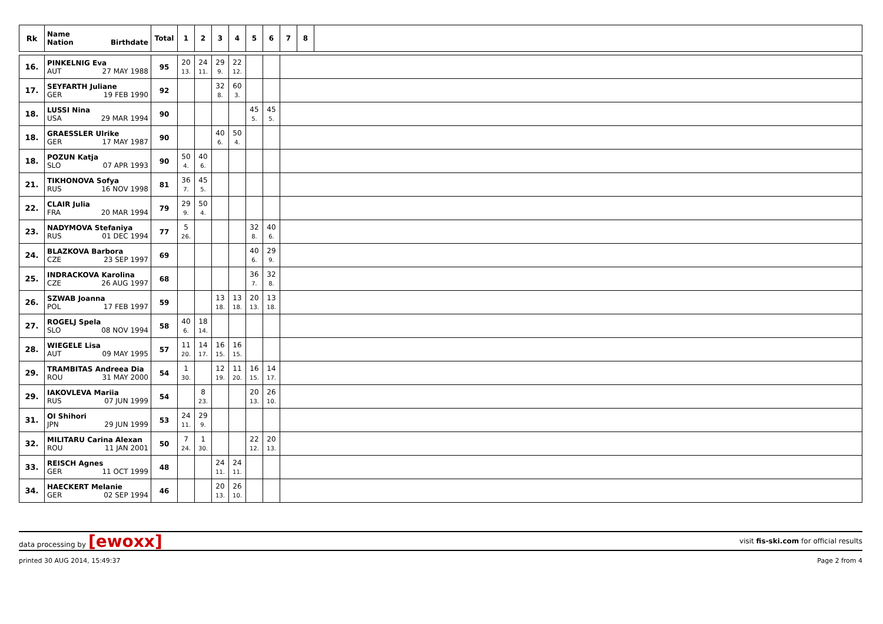| Rk | Name Nation Birthdate | Total | 1 | 2 | 3 | 4 | 5 | 6 | 7 | 8 | |
| --- | --- | --- | --- | --- | --- | --- | --- | --- | --- | --- | --- |
| 16. | PINKELNIG Eva AUT 27 MAY 1988 | 95 | 20 13. | 24 11. | 29 9. | 22 12. | | | | | |
| 17. | SEYFARTH Juliane GER 19 FEB 1990 | 92 | | | 32 8. | 60 3. | | | | | |
| 18. | LUSSI Nina USA 29 MAR 1994 | 90 | | | | | 45 5. | 45 5. | | | |
| 18. | GRAESSLER Ulrike GER 17 MAY 1987 | 90 | | | 40 6. | 50 4. | | | | | |
| 18. | POZUN Katja SLO 07 APR 1993 | 90 | 50 4. | 40 6. | | | | | | | |
| 21. | TIKHONOVA Sofya RUS 16 NOV 1998 | 81 | 36 7. | 45 5. | | | | | | | |
| 22. | CLAIR Julia FRA 20 MAR 1994 | 79 | 29 9. | 50 4. | | | | | | | |
| 23. | NADYMOVA Stefaniya RUS 01 DEC 1994 | 77 | 5 26. | | | | 32 8. | 40 6. | | | |
| 24. | BLAZKOVA Barbora CZE 23 SEP 1997 | 69 | | | | | 40 6. | 29 9. | | | |
| 25. | INDRACKOVA Karolina CZE 26 AUG 1997 | 68 | | | | | 36 7. | 32 8. | | | |
| 26. | SZWAB Joanna POL 17 FEB 1997 | 59 | | | 13 18. | 13 18. | 20 13. | 13 18. | | | |
| 27. | ROGELJ Spela SLO 08 NOV 1994 | 58 | 40 6. | 18 14. | | | | | | | |
| 28. | WIEGELE Lisa AUT 09 MAY 1995 | 57 | 11 20. | 14 17. | 16 15. | 16 15. | | | | | |
| 29. | TRAMBITAS Andreea Dia ROU 31 MAY 2000 | 54 | 1 30. | | 12 19. | 11 20. | 16 15. | 14 17. | | | |
| 29. | IAKOVLEVA Mariia RUS 07 JUN 1999 | 54 | | 8 23. | | | 20 13. | 26 10. | | | |
| 31. | OI Shihori JPN 29 JUN 1999 | 53 | 24 11. | 29 9. | | | | | | | |
| 32. | MILITARU Carina Alexan ROU 11 JAN 2001 | 50 | 7 24. | 1 30. | | | 22 12. | 20 13. | | | |
| 33. | REISCH Agnes GER 11 OCT 1999 | 48 | | | 24 11. | 24 11. | | | | | |
| 34. | HAECKERT Melanie GER 02 SEP 1994 | 46 | | | 20 13. | 26 10. | | | | | |
data processing by [ewoxx] visit fis-ski.com for official results
printed 30 AUG 2014, 15:49:37 Page 2 from 4